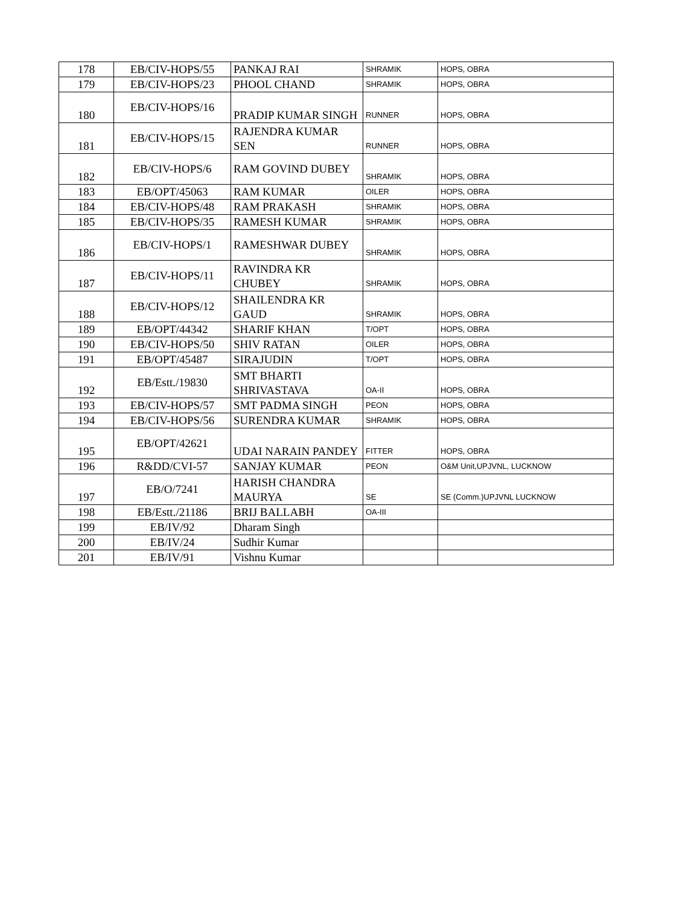| 178 | EB/CIV-HOPS/55 | PANKAJ RAI | SHRAMIK | HOPS, OBRA |
| 179 | EB/CIV-HOPS/23 | PHOOL CHAND | SHRAMIK | HOPS, OBRA |
| 180 | EB/CIV-HOPS/16 | PRADIP KUMAR SINGH | RUNNER | HOPS, OBRA |
| 181 | EB/CIV-HOPS/15 | RAJENDRA KUMAR SEN | RUNNER | HOPS, OBRA |
| 182 | EB/CIV-HOPS/6 | RAM GOVIND DUBEY | SHRAMIK | HOPS, OBRA |
| 183 | EB/OPT/45063 | RAM KUMAR | OILER | HOPS, OBRA |
| 184 | EB/CIV-HOPS/48 | RAM PRAKASH | SHRAMIK | HOPS, OBRA |
| 185 | EB/CIV-HOPS/35 | RAMESH KUMAR | SHRAMIK | HOPS, OBRA |
| 186 | EB/CIV-HOPS/1 | RAMESHWAR DUBEY | SHRAMIK | HOPS, OBRA |
| 187 | EB/CIV-HOPS/11 | RAVINDRA KR CHUBEY | SHRAMIK | HOPS, OBRA |
| 188 | EB/CIV-HOPS/12 | SHAILENDRA KR GAUD | SHRAMIK | HOPS, OBRA |
| 189 | EB/OPT/44342 | SHARIF KHAN | T/OPT | HOPS, OBRA |
| 190 | EB/CIV-HOPS/50 | SHIV RATAN | OILER | HOPS, OBRA |
| 191 | EB/OPT/45487 | SIRAJUDIN | T/OPT | HOPS, OBRA |
| 192 | EB/Estt./19830 | SMT BHARTI SHRIVASTAVA | OA-II | HOPS, OBRA |
| 193 | EB/CIV-HOPS/57 | SMT PADMA SINGH | PEON | HOPS, OBRA |
| 194 | EB/CIV-HOPS/56 | SURENDRA KUMAR | SHRAMIK | HOPS, OBRA |
| 195 | EB/OPT/42621 | UDAI NARAIN PANDEY | FITTER | HOPS, OBRA |
| 196 | R&DD/CVI-57 | SANJAY KUMAR | PEON | O&M Unit,UPJVNL, LUCKNOW |
| 197 | EB/O/7241 | HARISH CHANDRA MAURYA | SE | SE (Comm.)UPJVNL LUCKNOW |
| 198 | EB/Estt./21186 | BRIJ BALLABH | OA-III | |
| 199 | EB/IV/92 | Dharam Singh | | |
| 200 | EB/IV/24 | Sudhir Kumar | | |
| 201 | EB/IV/91 | Vishnu Kumar | | |